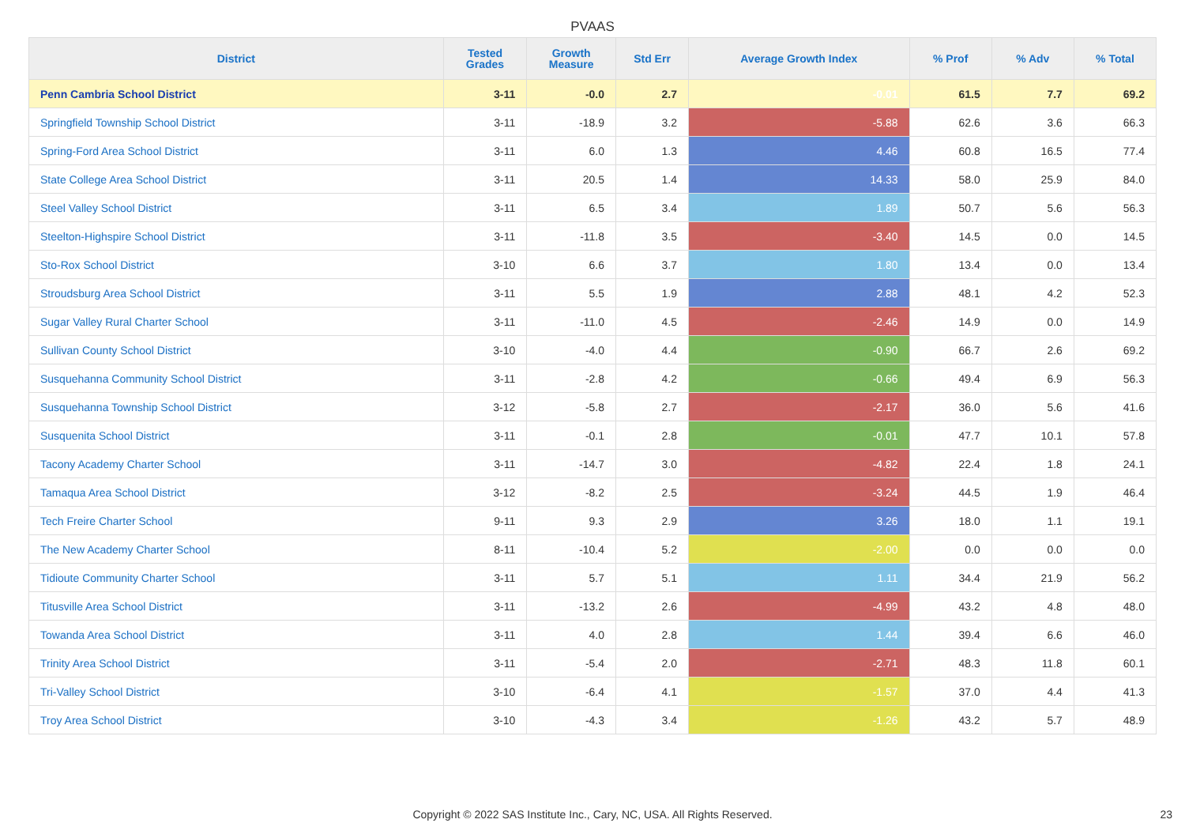PVAAS
| District | Tested Grades | Growth Measure | Std Err | Average Growth Index | % Prof | % Adv | % Total |
| --- | --- | --- | --- | --- | --- | --- | --- |
| Penn Cambria School District | 3-11 | -0.0 | 2.7 | -0.01 | 61.5 | 7.7 | 69.2 |
| Springfield Township School District | 3-11 | -18.9 | 3.2 | -5.88 | 62.6 | 3.6 | 66.3 |
| Spring-Ford Area School District | 3-11 | 6.0 | 1.3 | 4.46 | 60.8 | 16.5 | 77.4 |
| State College Area School District | 3-11 | 20.5 | 1.4 | 14.33 | 58.0 | 25.9 | 84.0 |
| Steel Valley School District | 3-11 | 6.5 | 3.4 | 1.89 | 50.7 | 5.6 | 56.3 |
| Steelton-Highspire School District | 3-11 | -11.8 | 3.5 | -3.40 | 14.5 | 0.0 | 14.5 |
| Sto-Rox School District | 3-10 | 6.6 | 3.7 | 1.80 | 13.4 | 0.0 | 13.4 |
| Stroudsburg Area School District | 3-11 | 5.5 | 1.9 | 2.88 | 48.1 | 4.2 | 52.3 |
| Sugar Valley Rural Charter School | 3-11 | -11.0 | 4.5 | -2.46 | 14.9 | 0.0 | 14.9 |
| Sullivan County School District | 3-10 | -4.0 | 4.4 | -0.90 | 66.7 | 2.6 | 69.2 |
| Susquehanna Community School District | 3-11 | -2.8 | 4.2 | -0.66 | 49.4 | 6.9 | 56.3 |
| Susquehanna Township School District | 3-12 | -5.8 | 2.7 | -2.17 | 36.0 | 5.6 | 41.6 |
| Susquenita School District | 3-11 | -0.1 | 2.8 | -0.01 | 47.7 | 10.1 | 57.8 |
| Tacony Academy Charter School | 3-11 | -14.7 | 3.0 | -4.82 | 22.4 | 1.8 | 24.1 |
| Tamaqua Area School District | 3-12 | -8.2 | 2.5 | -3.24 | 44.5 | 1.9 | 46.4 |
| Tech Freire Charter School | 9-11 | 9.3 | 2.9 | 3.26 | 18.0 | 1.1 | 19.1 |
| The New Academy Charter School | 8-11 | -10.4 | 5.2 | -2.00 | 0.0 | 0.0 | 0.0 |
| Tidioute Community Charter School | 3-11 | 5.7 | 5.1 | 1.11 | 34.4 | 21.9 | 56.2 |
| Titusville Area School District | 3-11 | -13.2 | 2.6 | -4.99 | 43.2 | 4.8 | 48.0 |
| Towanda Area School District | 3-11 | 4.0 | 2.8 | 1.44 | 39.4 | 6.6 | 46.0 |
| Trinity Area School District | 3-11 | -5.4 | 2.0 | -2.71 | 48.3 | 11.8 | 60.1 |
| Tri-Valley School District | 3-10 | -6.4 | 4.1 | -1.57 | 37.0 | 4.4 | 41.3 |
| Troy Area School District | 3-10 | -4.3 | 3.4 | -1.26 | 43.2 | 5.7 | 48.9 |
Copyright © 2022 SAS Institute Inc., Cary, NC, USA. All Rights Reserved. 23